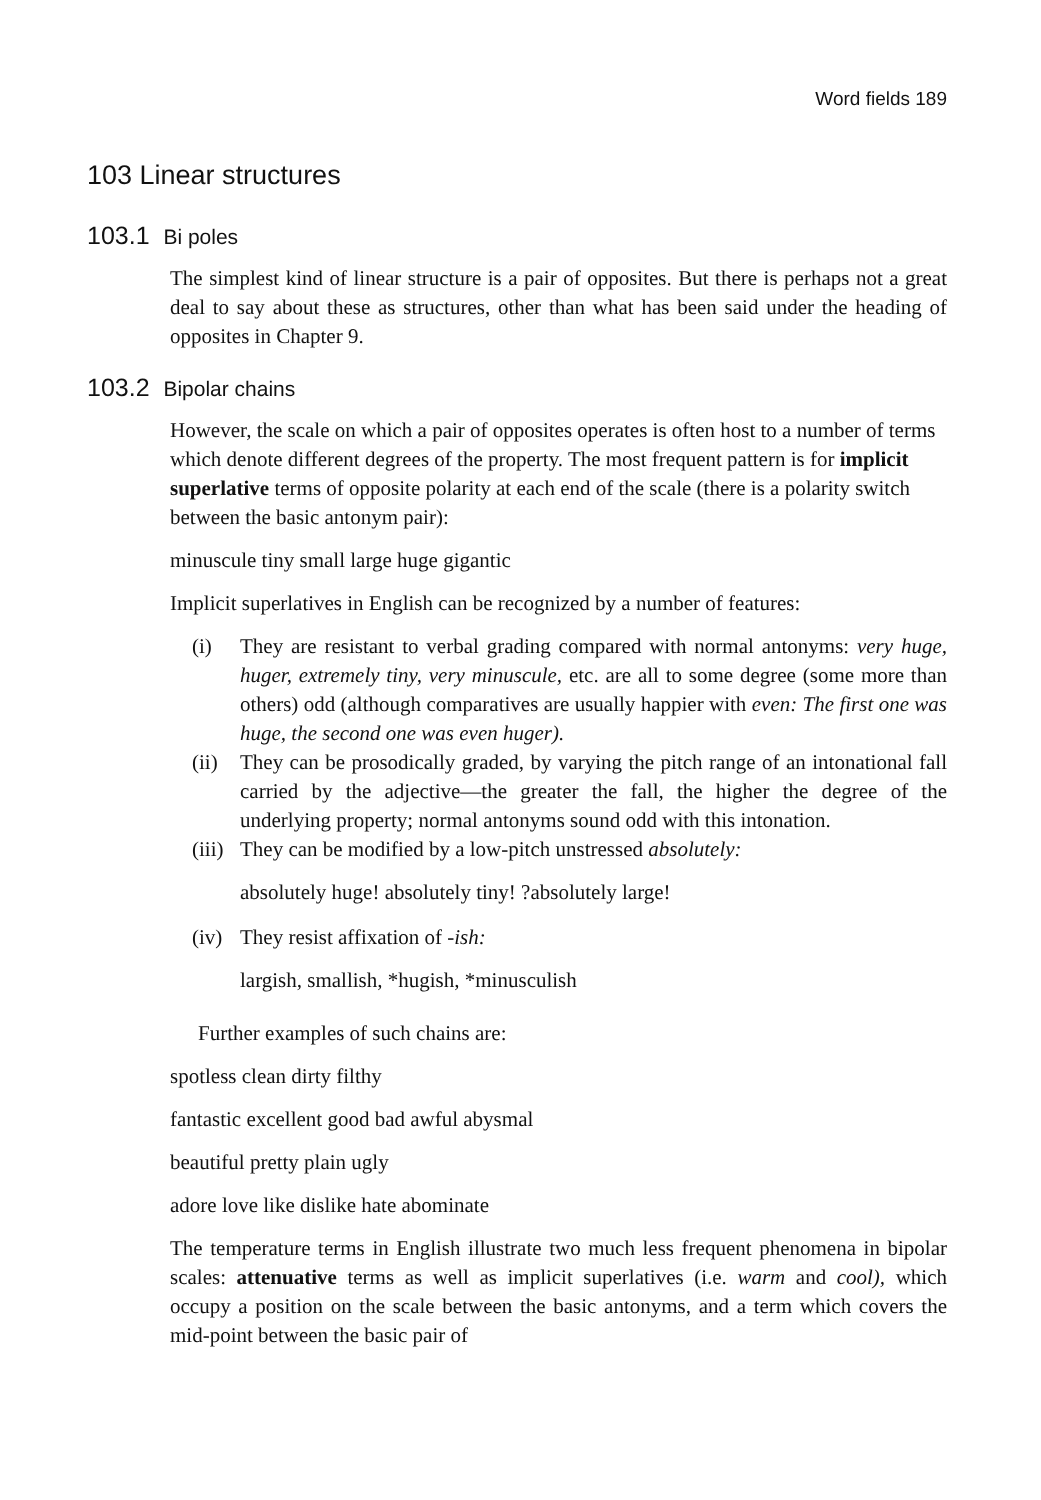Word fields 189
103 Linear structures
103.1 Bi poles
The simplest kind of linear structure is a pair of opposites. But there is perhaps not a great deal to say about these as structures, other than what has been said under the heading of opposites in Chapter 9.
103.2 Bipolar chains
However, the scale on which a pair of opposites operates is often host to a number of terms which denote different degrees of the property. The most frequent pattern is for implicit superlative terms of opposite polarity at each end of the scale (there is a polarity switch between the basic antonym pair):
minuscule tiny small large huge gigantic
Implicit superlatives in English can be recognized by a number of features:
(i) They are resistant to verbal grading compared with normal antonyms: very huge, huger, extremely tiny, very minuscule, etc. are all to some degree (some more than others) odd (although comparatives are usually happier with even: The first one was huge, the second one was even huger).
(ii) They can be prosodically graded, by varying the pitch range of an intonational fall carried by the adjective—the greater the fall, the higher the degree of the underlying property; normal antonyms sound odd with this intonation.
(iii) They can be modified by a low-pitch unstressed absolutely:
absolutely huge! absolutely tiny! ?absolutely large!
(iv) They resist affixation of -ish:
largish, smallish, *hugish, *minusculish
Further examples of such chains are:
spotless clean dirty filthy
fantastic excellent good bad awful abysmal
beautiful pretty plain ugly
adore love like dislike hate abominate
The temperature terms in English illustrate two much less frequent phenomena in bipolar scales: attenuative terms as well as implicit superlatives (i.e. warm and cool), which occupy a position on the scale between the basic antonyms, and a term which covers the mid-point between the basic pair of